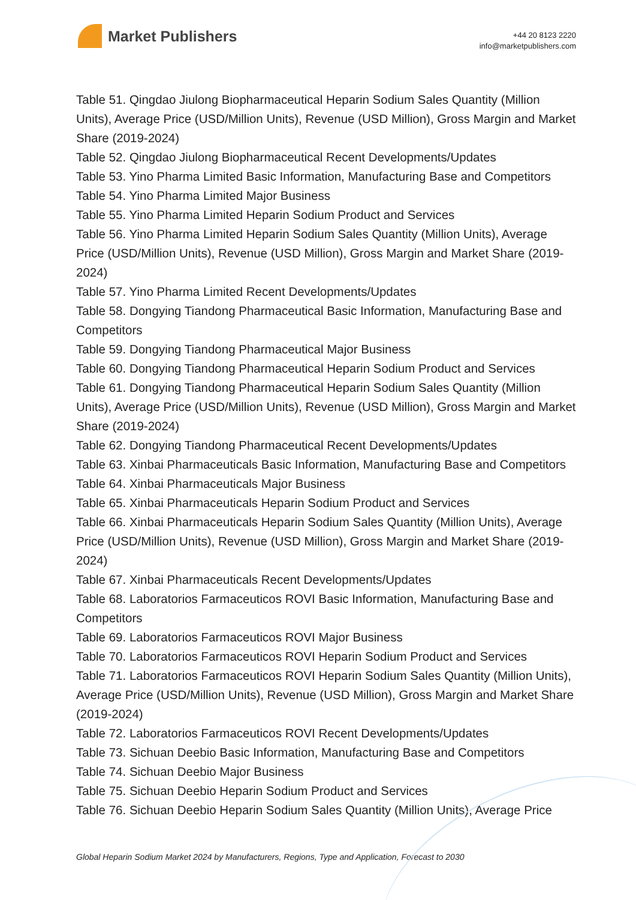Market Publishers
+44 20 8123 2220
info@marketpublishers.com
Table 51. Qingdao Jiulong Biopharmaceutical Heparin Sodium Sales Quantity (Million Units), Average Price (USD/Million Units), Revenue (USD Million), Gross Margin and Market Share (2019-2024)
Table 52. Qingdao Jiulong Biopharmaceutical Recent Developments/Updates
Table 53. Yino Pharma Limited Basic Information, Manufacturing Base and Competitors
Table 54. Yino Pharma Limited Major Business
Table 55. Yino Pharma Limited Heparin Sodium Product and Services
Table 56. Yino Pharma Limited Heparin Sodium Sales Quantity (Million Units), Average Price (USD/Million Units), Revenue (USD Million), Gross Margin and Market Share (2019-2024)
Table 57. Yino Pharma Limited Recent Developments/Updates
Table 58. Dongying Tiandong Pharmaceutical Basic Information, Manufacturing Base and Competitors
Table 59. Dongying Tiandong Pharmaceutical Major Business
Table 60. Dongying Tiandong Pharmaceutical Heparin Sodium Product and Services
Table 61. Dongying Tiandong Pharmaceutical Heparin Sodium Sales Quantity (Million Units), Average Price (USD/Million Units), Revenue (USD Million), Gross Margin and Market Share (2019-2024)
Table 62. Dongying Tiandong Pharmaceutical Recent Developments/Updates
Table 63. Xinbai Pharmaceuticals Basic Information, Manufacturing Base and Competitors
Table 64. Xinbai Pharmaceuticals Major Business
Table 65. Xinbai Pharmaceuticals Heparin Sodium Product and Services
Table 66. Xinbai Pharmaceuticals Heparin Sodium Sales Quantity (Million Units), Average Price (USD/Million Units), Revenue (USD Million), Gross Margin and Market Share (2019-2024)
Table 67. Xinbai Pharmaceuticals Recent Developments/Updates
Table 68. Laboratorios Farmaceuticos ROVI Basic Information, Manufacturing Base and Competitors
Table 69. Laboratorios Farmaceuticos ROVI Major Business
Table 70. Laboratorios Farmaceuticos ROVI Heparin Sodium Product and Services
Table 71. Laboratorios Farmaceuticos ROVI Heparin Sodium Sales Quantity (Million Units), Average Price (USD/Million Units), Revenue (USD Million), Gross Margin and Market Share (2019-2024)
Table 72. Laboratorios Farmaceuticos ROVI Recent Developments/Updates
Table 73. Sichuan Deebio Basic Information, Manufacturing Base and Competitors
Table 74. Sichuan Deebio Major Business
Table 75. Sichuan Deebio Heparin Sodium Product and Services
Table 76. Sichuan Deebio Heparin Sodium Sales Quantity (Million Units), Average Price
Global Heparin Sodium Market 2024 by Manufacturers, Regions, Type and Application, Forecast to 2030